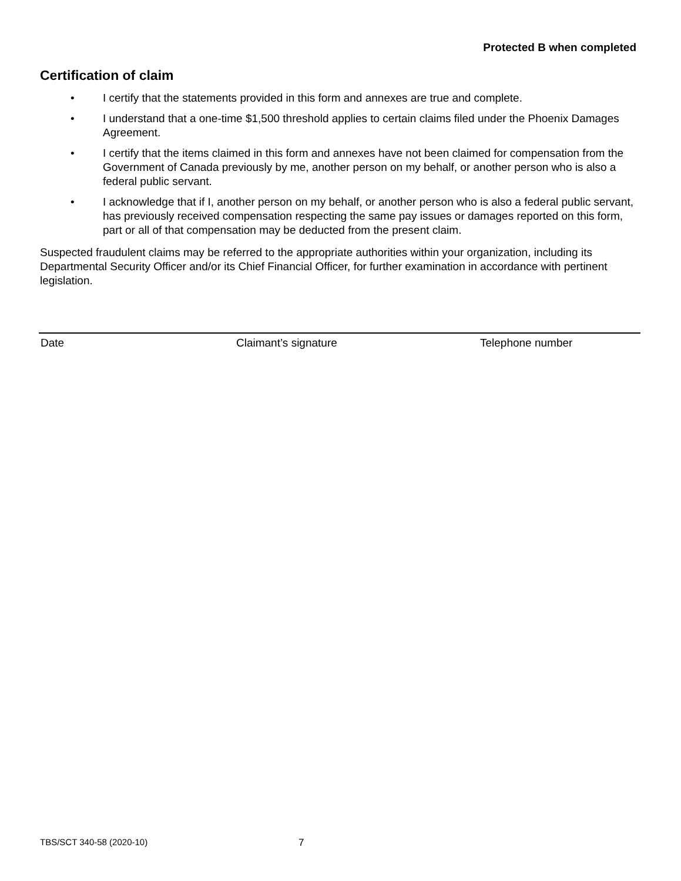Protected B when completed
Certification of claim
• I certify that the statements provided in this form and annexes are true and complete.
• I understand that a one-time $1,500 threshold applies to certain claims filed under the Phoenix Damages Agreement.
• I certify that the items claimed in this form and annexes have not been claimed for compensation from the Government of Canada previously by me, another person on my behalf, or another person who is also a federal public servant.
• I acknowledge that if I, another person on my behalf, or another person who is also a federal public servant, has previously received compensation respecting the same pay issues or damages reported on this form, part or all of that compensation may be deducted from the present claim.
Suspected fraudulent claims may be referred to the appropriate authorities within your organization, including its Departmental Security Officer and/or its Chief Financial Officer, for further examination in accordance with pertinent legislation.
Date Claimant’s signature Telephone number
TBS/SCT 340-58 (2020-10) 7